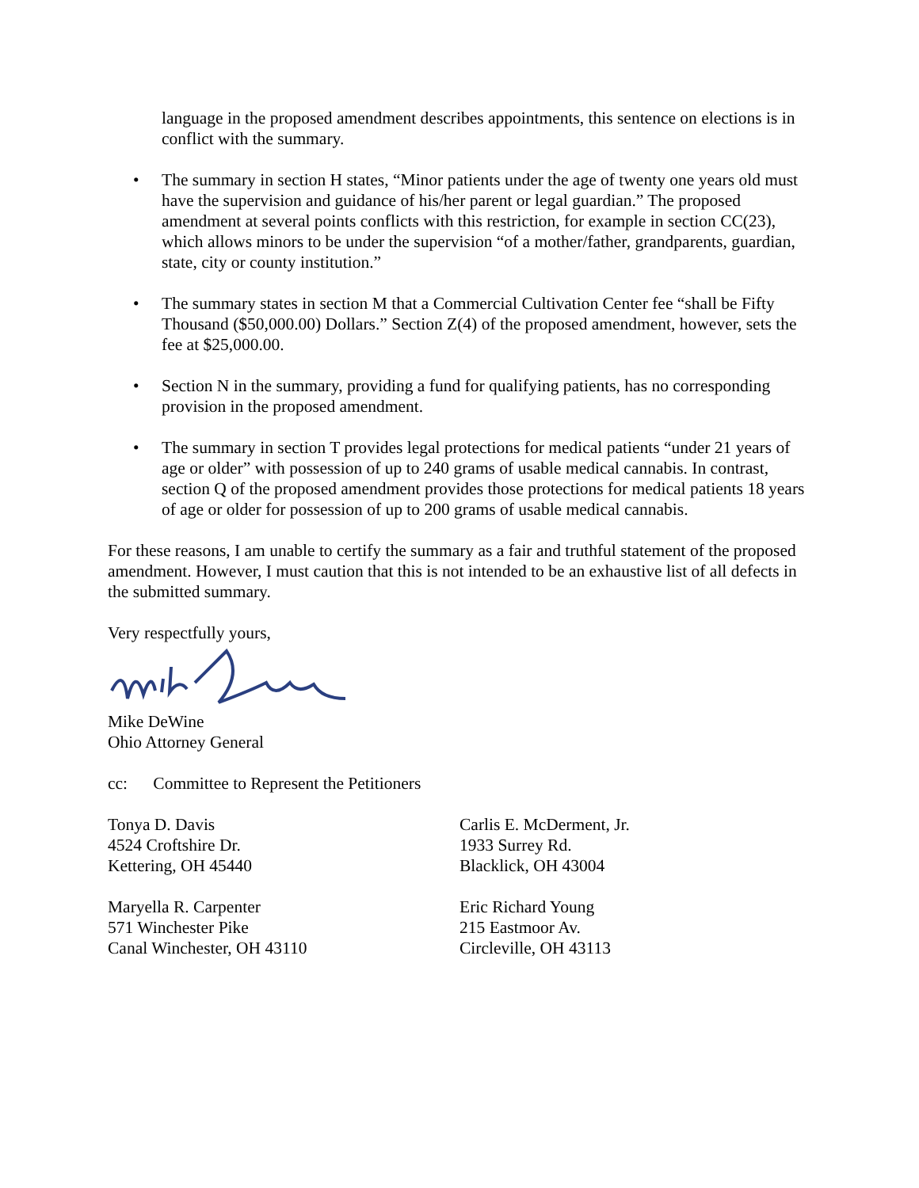language in the proposed amendment describes appointments, this sentence on elections is in conflict with the summary.
• The summary in section H states, “Minor patients under the age of twenty one years old must have the supervision and guidance of his/her parent or legal guardian.” The proposed amendment at several points conflicts with this restriction, for example in section CC(23), which allows minors to be under the supervision “of a mother/father, grandparents, guardian, state, city or county institution.”
• The summary states in section M that a Commercial Cultivation Center fee “shall be Fifty Thousand ($50,000.00) Dollars.” Section Z(4) of the proposed amendment, however, sets the fee at $25,000.00.
• Section N in the summary, providing a fund for qualifying patients, has no corresponding provision in the proposed amendment.
• The summary in section T provides legal protections for medical patients “under 21 years of age or older” with possession of up to 240 grams of usable medical cannabis. In contrast, section Q of the proposed amendment provides those protections for medical patients 18 years of age or older for possession of up to 200 grams of usable medical cannabis.
For these reasons, I am unable to certify the summary as a fair and truthful statement of the proposed amendment. However, I must caution that this is not intended to be an exhaustive list of all defects in the submitted summary.
Very respectfully yours,
Mike DeWine
Ohio Attorney General
cc: Committee to Represent the Petitioners
Tonya D. Davis
4524 Croftshire Dr.
Kettering, OH 45440
Maryella R. Carpenter
571 Winchester Pike
Canal Winchester, OH 43110
Carlis E. McDerment, Jr.
1933 Surrey Rd.
Blacklick, OH 43004
Eric Richard Young
215 Eastmoor Av.
Circleville, OH 43113